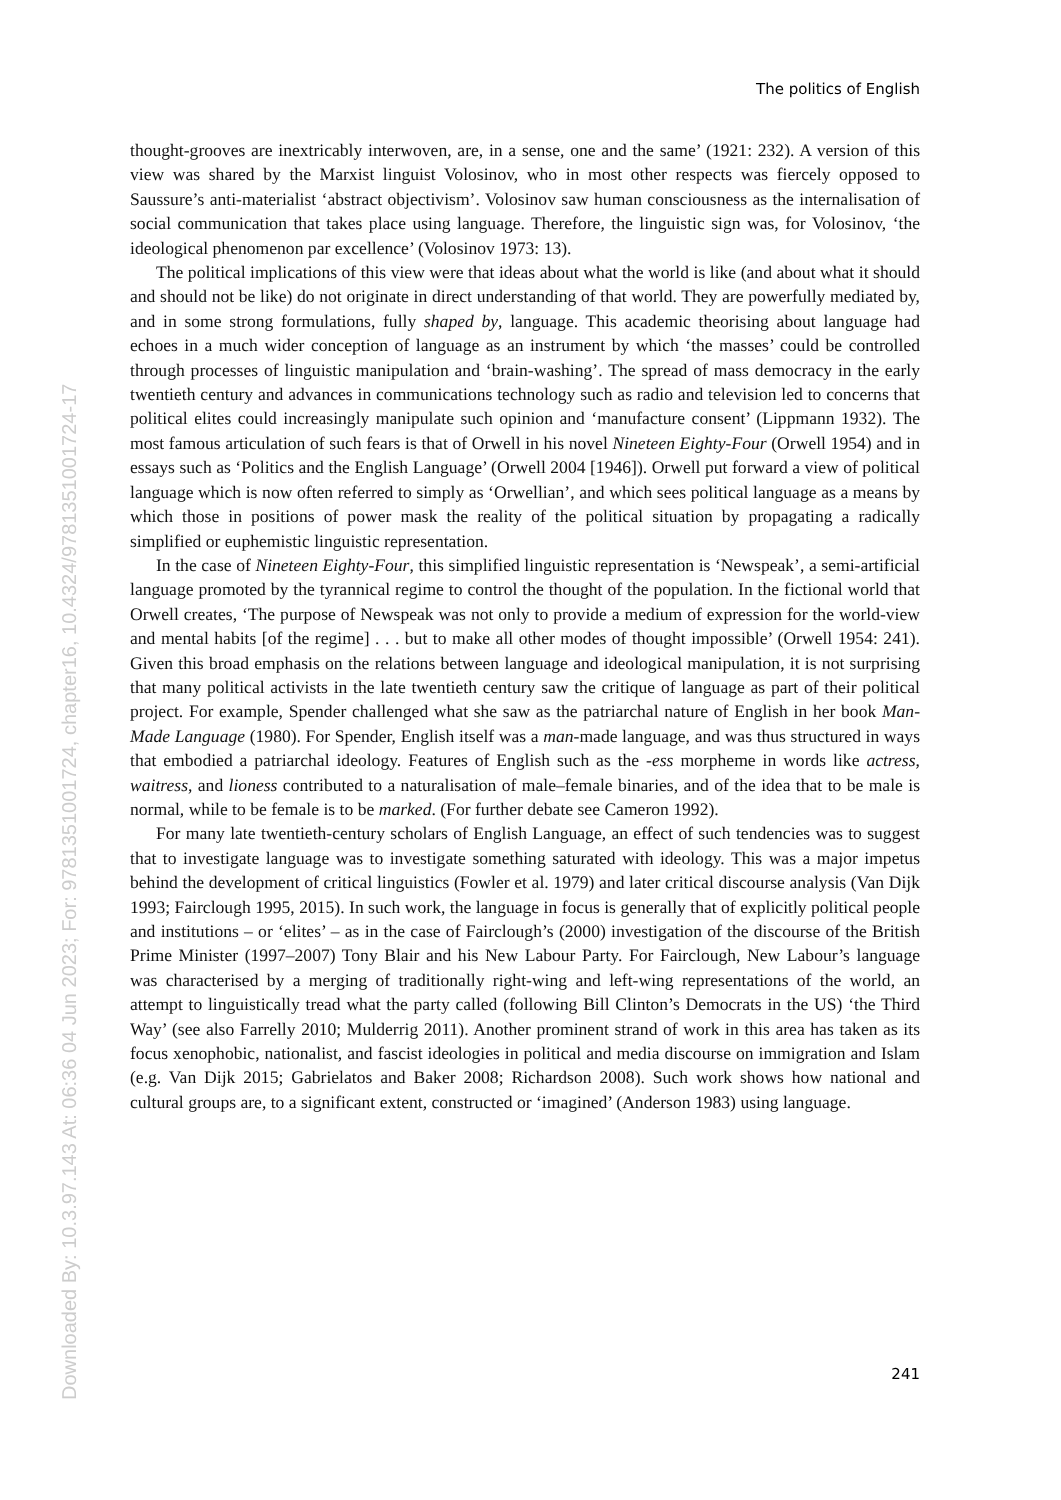Downloaded By: 10.3.97.143 At: 06:36 04 Jun 2023; For: 9781351001724, chapter16, 10.4324/9781351001724-17
The politics of English
thought-grooves are inextricably interwoven, are, in a sense, one and the same’ (1921: 232). A version of this view was shared by the Marxist linguist Volosinov, who in most other respects was fiercely opposed to Saussure’s anti-materialist ‘abstract objectivism’. Volosinov saw human consciousness as the internalisation of social communication that takes place using language. Therefore, the linguistic sign was, for Volosinov, ‘the ideological phenomenon par excellence’ (Volosinov 1973: 13).
The political implications of this view were that ideas about what the world is like (and about what it should and should not be like) do not originate in direct understanding of that world. They are powerfully mediated by, and in some strong formulations, fully shaped by, language. This academic theorising about language had echoes in a much wider conception of language as an instrument by which ‘the masses’ could be controlled through processes of linguistic manipulation and ‘brain-washing’. The spread of mass democracy in the early twentieth century and advances in communications technology such as radio and television led to concerns that political elites could increasingly manipulate such opinion and ‘manufacture consent’ (Lippmann 1932). The most famous articulation of such fears is that of Orwell in his novel Nineteen Eighty-Four (Orwell 1954) and in essays such as ‘Politics and the English Language’ (Orwell 2004 [1946]). Orwell put forward a view of political language which is now often referred to simply as ‘Orwellian’, and which sees political language as a means by which those in positions of power mask the reality of the political situation by propagating a radically simplified or euphemistic linguistic representation.
In the case of Nineteen Eighty-Four, this simplified linguistic representation is ‘Newspeak’, a semi-artificial language promoted by the tyrannical regime to control the thought of the population. In the fictional world that Orwell creates, ‘The purpose of Newspeak was not only to provide a medium of expression for the world-view and mental habits [of the regime] . . . but to make all other modes of thought impossible’ (Orwell 1954: 241). Given this broad emphasis on the relations between language and ideological manipulation, it is not surprising that many political activists in the late twentieth century saw the critique of language as part of their political project. For example, Spender challenged what she saw as the patriarchal nature of English in her book Man-Made Language (1980). For Spender, English itself was a man-made language, and was thus structured in ways that embodied a patriarchal ideology. Features of English such as the -ess morpheme in words like actress, waitress, and lioness contributed to a naturalisation of male–female binaries, and of the idea that to be male is normal, while to be female is to be marked. (For further debate see Cameron 1992).
For many late twentieth-century scholars of English Language, an effect of such tendencies was to suggest that to investigate language was to investigate something saturated with ideology. This was a major impetus behind the development of critical linguistics (Fowler et al. 1979) and later critical discourse analysis (Van Dijk 1993; Fairclough 1995, 2015). In such work, the language in focus is generally that of explicitly political people and institutions – or ‘elites’ – as in the case of Fairclough’s (2000) investigation of the discourse of the British Prime Minister (1997–2007) Tony Blair and his New Labour Party. For Fairclough, New Labour’s language was characterised by a merging of traditionally right-wing and left-wing representations of the world, an attempt to linguistically tread what the party called (following Bill Clinton’s Democrats in the US) ‘the Third Way’ (see also Farrelly 2010; Mulderrig 2011). Another prominent strand of work in this area has taken as its focus xenophobic, nationalist, and fascist ideologies in political and media discourse on immigration and Islam (e.g. Van Dijk 2015; Gabrielatos and Baker 2008; Richardson 2008). Such work shows how national and cultural groups are, to a significant extent, constructed or ‘imagined’ (Anderson 1983) using language.
241